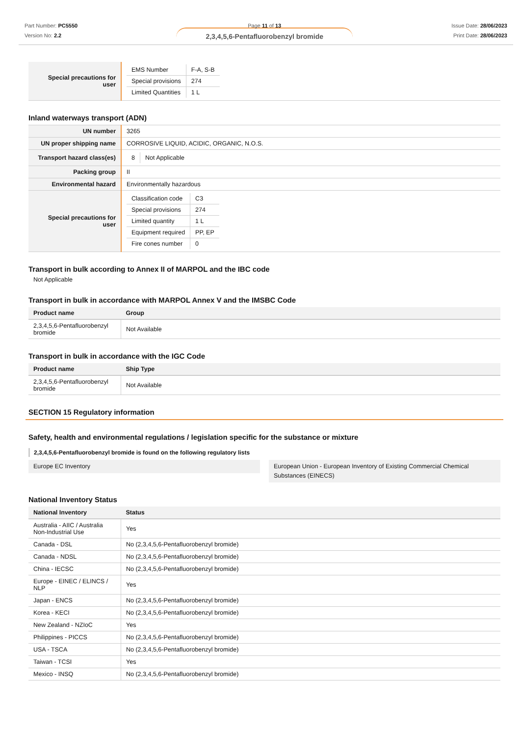Part Number: PC5550
Version No: 2.2
Page 11 of 13
2,3,4,5,6-Pentafluorobenzyl bromide
Issue Date: 28/06/2023
Print Date: 28/06/2023
| Special precautions for user | / EMS Number / F-A, S-B / / Special provisions / 274 / / Limited Quantities / 1 L / |
Inland waterways transport (ADN)
| UN number | 3265 |
| UN proper shipping name | CORROSIVE LIQUID, ACIDIC, ORGANIC, N.O.S. |
| Transport hazard class(es) | / 8 / Not Applicable / |
| Packing group | II |
| Environmental hazard | Environmentally hazardous |
| Special precautions for user | / Classification code / C3 / / Special provisions / 274 / / Limited quantity / 1 L / / Equipment required / PP, EP / / Fire cones number / 0 / |
Transport in bulk according to Annex II of MARPOL and the IBC code
Not Applicable
Transport in bulk in accordance with MARPOL Annex V and the IMSBC Code
| Product name | Group |
| --- | --- |
| 2,3,4,5,6-Pentafluorobenzyl bromide | Not Available |
Transport in bulk in accordance with the IGC Code
| Product name | Ship Type |
| --- | --- |
| 2,3,4,5,6-Pentafluorobenzyl bromide | Not Available |
SECTION 15 Regulatory information
Safety, health and environmental regulations / legislation specific for the substance or mixture
2,3,4,5,6-Pentafluorobenzyl bromide is found on the following regulatory lists
Europe EC Inventory European Union - European Inventory of Existing Commercial Chemical Substances (EINECS)
National Inventory Status
| National Inventory | Status |
| --- | --- |
| Australia - AIIC / Australia Non-Industrial Use | Yes |
| Canada - DSL | No (2,3,4,5,6-Pentafluorobenzyl bromide) |
| Canada - NDSL | No (2,3,4,5,6-Pentafluorobenzyl bromide) |
| China - IECSC | No (2,3,4,5,6-Pentafluorobenzyl bromide) |
| Europe - EINEC / ELINCS / NLP | Yes |
| Japan - ENCS | No (2,3,4,5,6-Pentafluorobenzyl bromide) |
| Korea - KECI | No (2,3,4,5,6-Pentafluorobenzyl bromide) |
| New Zealand - NZIoC | Yes |
| Philippines - PICCS | No (2,3,4,5,6-Pentafluorobenzyl bromide) |
| USA - TSCA | No (2,3,4,5,6-Pentafluorobenzyl bromide) |
| Taiwan - TCSI | Yes |
| Mexico - INSQ | No (2,3,4,5,6-Pentafluorobenzyl bromide) |